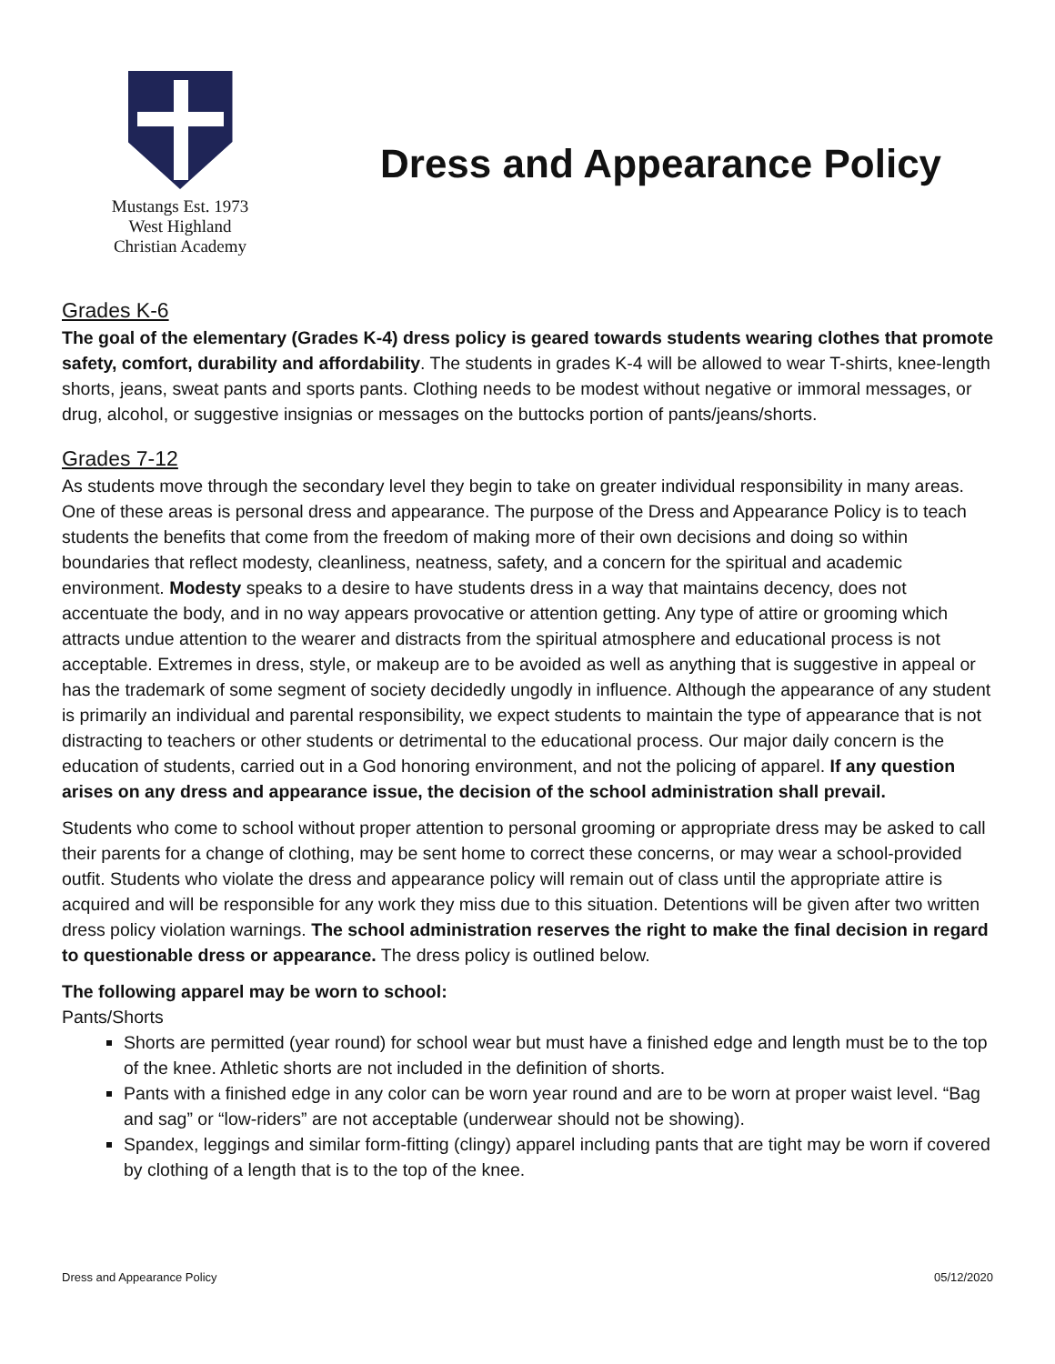Mustangs Est. 1973
West Highland
Christian Academy
Dress and Appearance Policy
Grades K-6
The goal of the elementary (Grades K-4) dress policy is geared towards students wearing clothes that promote safety, comfort, durability and affordability. The students in grades K-4 will be allowed to wear T-shirts, knee-length shorts, jeans, sweat pants and sports pants. Clothing needs to be modest without negative or immoral messages, or drug, alcohol, or suggestive insignias or messages on the buttocks portion of pants/jeans/shorts.
Grades 7-12
As students move through the secondary level they begin to take on greater individual responsibility in many areas. One of these areas is personal dress and appearance. The purpose of the Dress and Appearance Policy is to teach students the benefits that come from the freedom of making more of their own decisions and doing so within boundaries that reflect modesty, cleanliness, neatness, safety, and a concern for the spiritual and academic environment. Modesty speaks to a desire to have students dress in a way that maintains decency, does not accentuate the body, and in no way appears provocative or attention getting. Any type of attire or grooming which attracts undue attention to the wearer and distracts from the spiritual atmosphere and educational process is not acceptable. Extremes in dress, style, or makeup are to be avoided as well as anything that is suggestive in appeal or has the trademark of some segment of society decidedly ungodly in influence. Although the appearance of any student is primarily an individual and parental responsibility, we expect students to maintain the type of appearance that is not distracting to teachers or other students or detrimental to the educational process. Our major daily concern is the education of students, carried out in a God honoring environment, and not the policing of apparel. If any question arises on any dress and appearance issue, the decision of the school administration shall prevail.
Students who come to school without proper attention to personal grooming or appropriate dress may be asked to call their parents for a change of clothing, may be sent home to correct these concerns, or may wear a school-provided outfit. Students who violate the dress and appearance policy will remain out of class until the appropriate attire is acquired and will be responsible for any work they miss due to this situation. Detentions will be given after two written dress policy violation warnings. The school administration reserves the right to make the final decision in regard to questionable dress or appearance. The dress policy is outlined below.
The following apparel may be worn to school:
Pants/Shorts
Shorts are permitted (year round) for school wear but must have a finished edge and length must be to the top of the knee. Athletic shorts are not included in the definition of shorts.
Pants with a finished edge in any color can be worn year round and are to be worn at proper waist level. “Bag and sag” or “low-riders” are not acceptable (underwear should not be showing).
Spandex, leggings and similar form-fitting (clingy) apparel including pants that are tight may be worn if covered by clothing of a length that is to the top of the knee.
Dress and Appearance Policy 05/12/2020